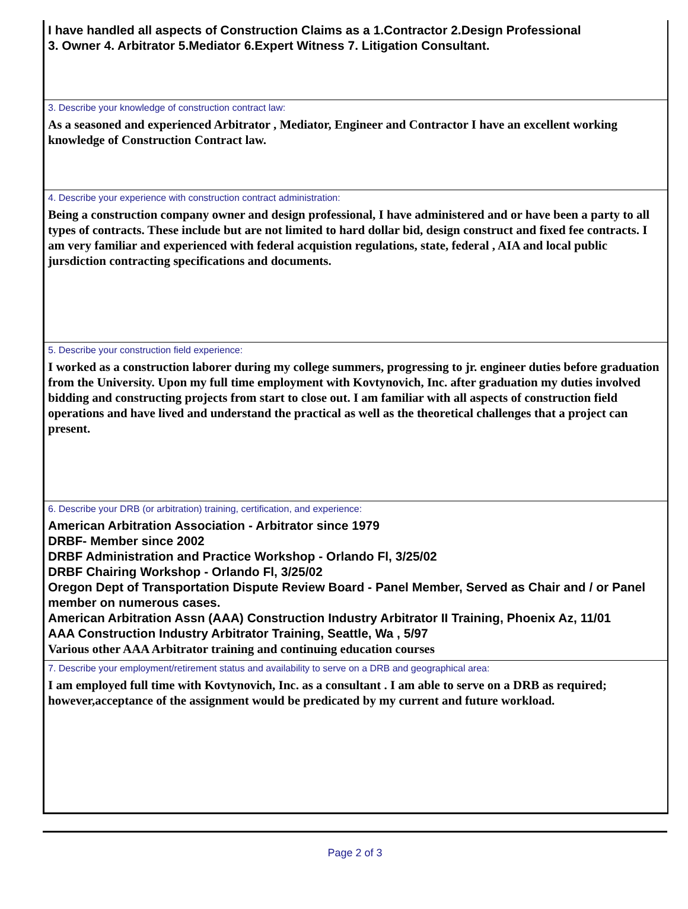I have handled all aspects of Construction Claims as a 1.Contractor 2.Design Professional
3. Owner 4. Arbitrator 5.Mediator 6.Expert Witness 7. Litigation Consultant.
3. Describe your knowledge of construction contract law:
As a seasoned and experienced Arbitrator , Mediator, Engineer and Contractor I have an excellent working knowledge of Construction Contract law.
4. Describe your experience with construction contract administration:
Being a construction company owner and design professional, I have administered and or have been a party to all types of contracts. These include but are not limited to hard dollar bid, design construct and fixed fee contracts. I am very familiar and experienced with federal acquistion regulations, state, federal , AIA and local public jursdiction contracting specifications and documents.
5. Describe your construction field experience:
I worked as a construction laborer during my college summers, progressing to jr. engineer duties before graduation from the University. Upon my full time employment with Kovtynovich, Inc. after graduation my duties involved bidding and constructing projects from start to close out. I am familiar with all aspects of construction field operations and have lived and understand the practical as well as the theoretical challenges that a project can present.
6. Describe your DRB (or arbitration) training, certification, and experience:
American Arbitration Association - Arbitrator since 1979
DRBF- Member since 2002
DRBF Administration and Practice Workshop - Orlando Fl, 3/25/02
DRBF Chairing Workshop - Orlando Fl, 3/25/02
Oregon Dept of Transportation Dispute Review Board - Panel Member, Served as Chair and / or Panel member on numerous cases.
American Arbitration Assn (AAA) Construction Industry Arbitrator II Training, Phoenix Az, 11/01
AAA Construction Industry Arbitrator Training, Seattle, Wa , 5/97
Various other AAA Arbitrator training and continuing education courses
7. Describe your employment/retirement status and availability to serve on a DRB and geographical area:
I am employed full time with Kovtynovich, Inc. as a consultant . I am able to serve on a DRB as required; however,acceptance of the assignment would be predicated by my current and future workload.
Page 2 of 3